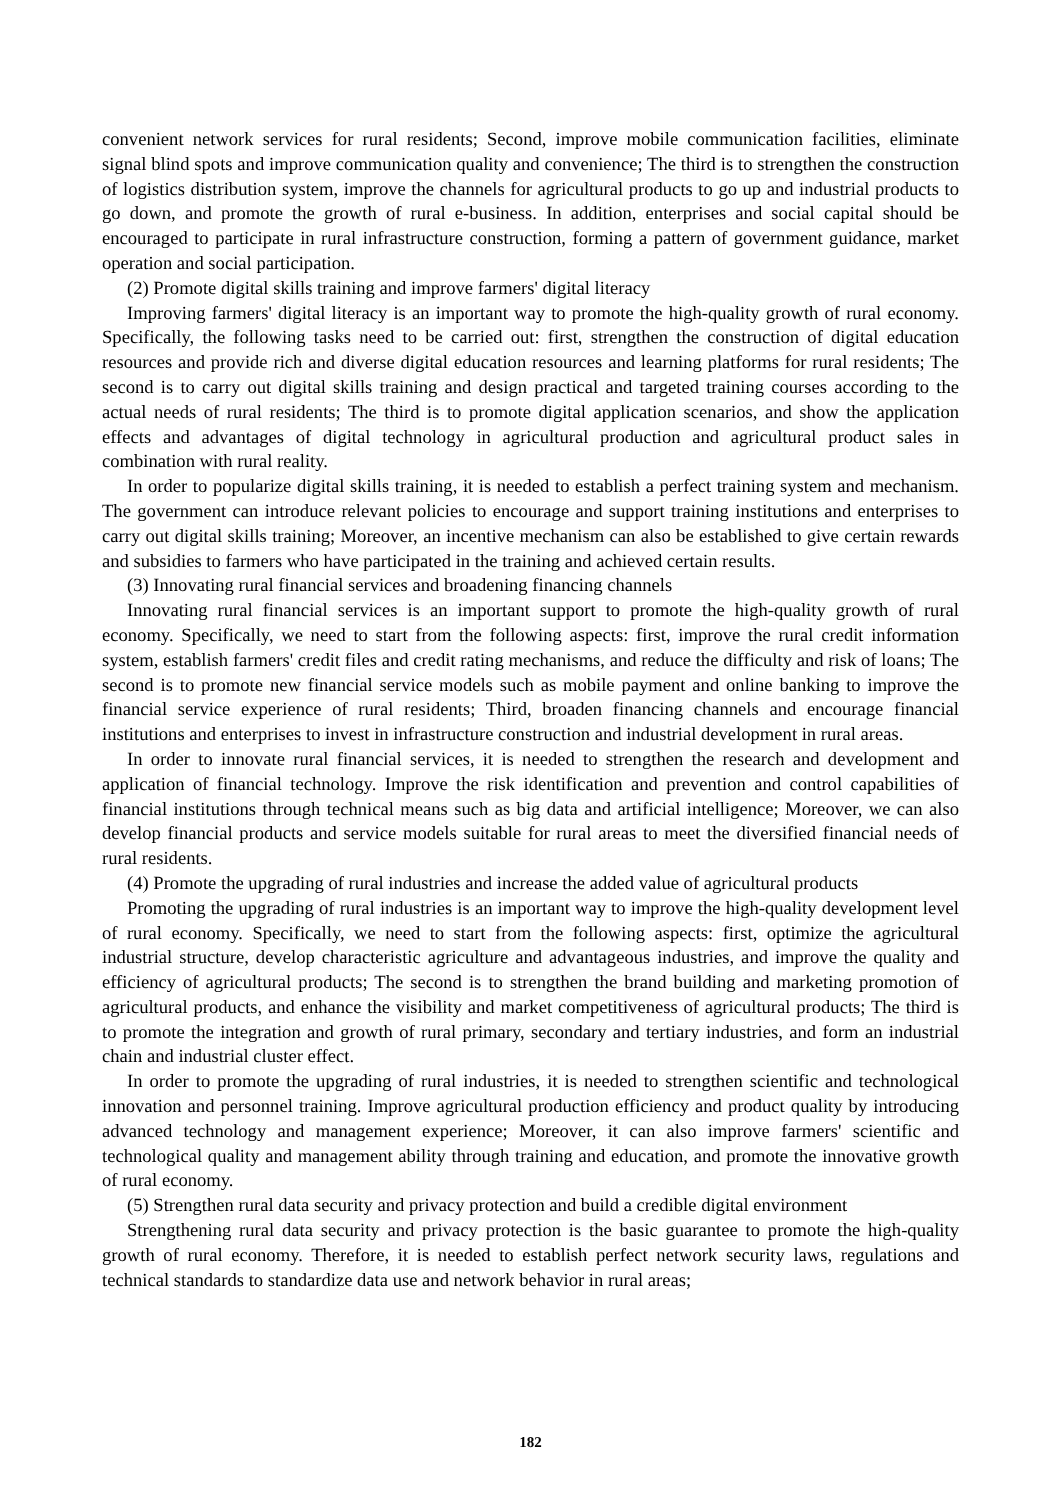convenient network services for rural residents; Second, improve mobile communication facilities, eliminate signal blind spots and improve communication quality and convenience; The third is to strengthen the construction of logistics distribution system, improve the channels for agricultural products to go up and industrial products to go down, and promote the growth of rural e-business. In addition, enterprises and social capital should be encouraged to participate in rural infrastructure construction, forming a pattern of government guidance, market operation and social participation.
(2) Promote digital skills training and improve farmers' digital literacy
Improving farmers' digital literacy is an important way to promote the high-quality growth of rural economy. Specifically, the following tasks need to be carried out: first, strengthen the construction of digital education resources and provide rich and diverse digital education resources and learning platforms for rural residents; The second is to carry out digital skills training and design practical and targeted training courses according to the actual needs of rural residents; The third is to promote digital application scenarios, and show the application effects and advantages of digital technology in agricultural production and agricultural product sales in combination with rural reality.
In order to popularize digital skills training, it is needed to establish a perfect training system and mechanism. The government can introduce relevant policies to encourage and support training institutions and enterprises to carry out digital skills training; Moreover, an incentive mechanism can also be established to give certain rewards and subsidies to farmers who have participated in the training and achieved certain results.
(3) Innovating rural financial services and broadening financing channels
Innovating rural financial services is an important support to promote the high-quality growth of rural economy. Specifically, we need to start from the following aspects: first, improve the rural credit information system, establish farmers' credit files and credit rating mechanisms, and reduce the difficulty and risk of loans; The second is to promote new financial service models such as mobile payment and online banking to improve the financial service experience of rural residents; Third, broaden financing channels and encourage financial institutions and enterprises to invest in infrastructure construction and industrial development in rural areas.
In order to innovate rural financial services, it is needed to strengthen the research and development and application of financial technology. Improve the risk identification and prevention and control capabilities of financial institutions through technical means such as big data and artificial intelligence; Moreover, we can also develop financial products and service models suitable for rural areas to meet the diversified financial needs of rural residents.
(4) Promote the upgrading of rural industries and increase the added value of agricultural products
Promoting the upgrading of rural industries is an important way to improve the high-quality development level of rural economy. Specifically, we need to start from the following aspects: first, optimize the agricultural industrial structure, develop characteristic agriculture and advantageous industries, and improve the quality and efficiency of agricultural products; The second is to strengthen the brand building and marketing promotion of agricultural products, and enhance the visibility and market competitiveness of agricultural products; The third is to promote the integration and growth of rural primary, secondary and tertiary industries, and form an industrial chain and industrial cluster effect.
In order to promote the upgrading of rural industries, it is needed to strengthen scientific and technological innovation and personnel training. Improve agricultural production efficiency and product quality by introducing advanced technology and management experience; Moreover, it can also improve farmers' scientific and technological quality and management ability through training and education, and promote the innovative growth of rural economy.
(5) Strengthen rural data security and privacy protection and build a credible digital environment
Strengthening rural data security and privacy protection is the basic guarantee to promote the high-quality growth of rural economy. Therefore, it is needed to establish perfect network security laws, regulations and technical standards to standardize data use and network behavior in rural areas;
182